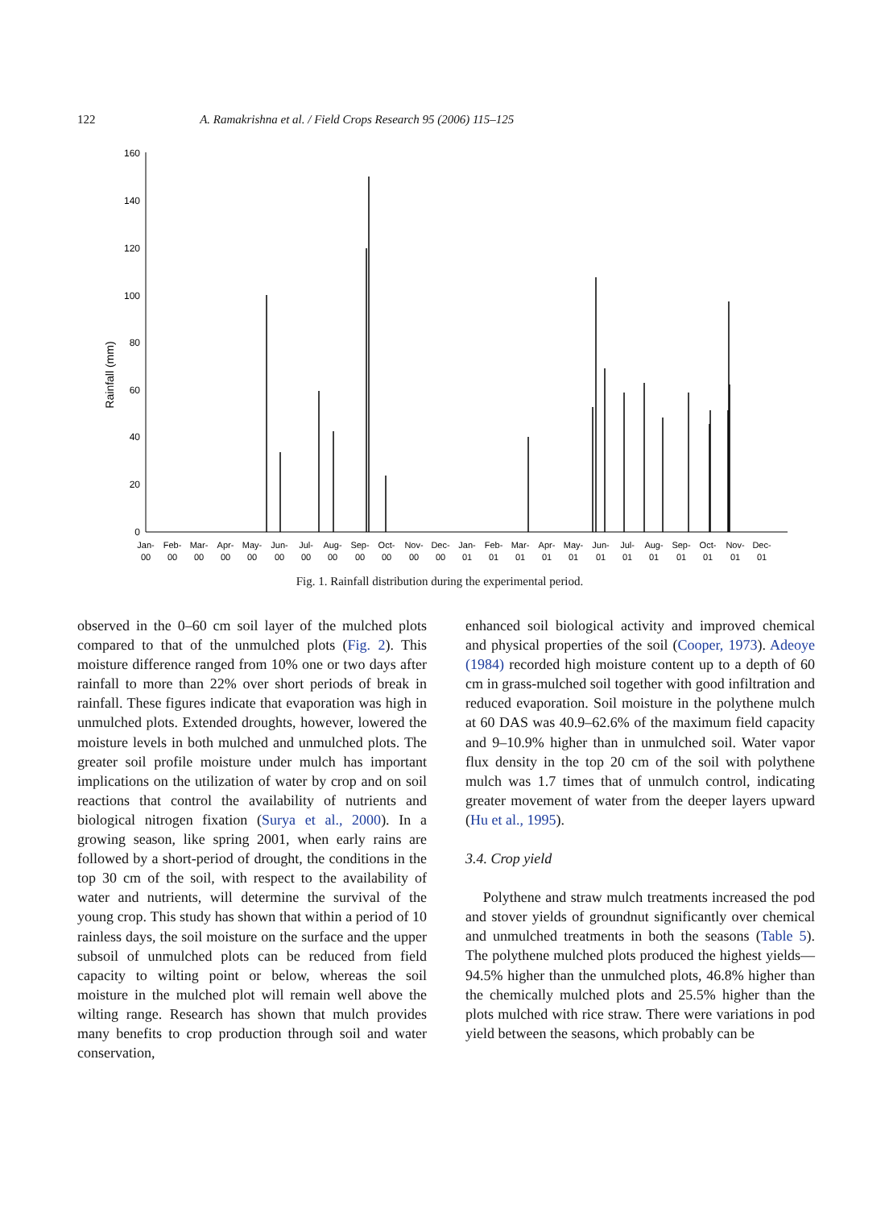122 A. Ramakrishna et al. / Field Crops Research 95 (2006) 115–125
Rainfall (mm)
160
140
120
100
80
60
40
20
0
Jan-
00
Feb-
00
Mar-
00
Apr-
00
May-
00
Jun-
00
Jul-
00
Aug-
00
Sep-
00
Oct-
00
Nov-
00
Dec-
00
Jan-
01
Feb-
01
Mar-
01
Apr-
01
May-
01
Jun-
01
Jul-
01
Aug-
01
Sep-
01
Oct-
01
Nov-
01
Dec-
01
Fig. 1. Rainfall distribution during the experimental period.
observed in the 0–60 cm soil layer of the mulched plots compared to that of the unmulched plots (Fig. 2). This moisture difference ranged from 10% one or two days after rainfall to more than 22% over short periods of break in rainfall. These figures indicate that evaporation was high in unmulched plots. Extended droughts, however, lowered the moisture levels in both mulched and unmulched plots. The greater soil profile moisture under mulch has important implications on the utilization of water by crop and on soil reactions that control the availability of nutrients and biological nitrogen fixation (Surya et al., 2000). In a growing season, like spring 2001, when early rains are followed by a short-period of drought, the conditions in the top 30 cm of the soil, with respect to the availability of water and nutrients, will determine the survival of the young crop. This study has shown that within a period of 10 rainless days, the soil moisture on the surface and the upper subsoil of unmulched plots can be reduced from field capacity to wilting point or below, whereas the soil moisture in the mulched plot will remain well above the wilting range. Research has shown that mulch provides many benefits to crop production through soil and water conservation,
enhanced soil biological activity and improved chemical and physical properties of the soil (Cooper, 1973). Adeoye (1984) recorded high moisture content up to a depth of 60 cm in grass-mulched soil together with good infiltration and reduced evaporation. Soil moisture in the polythene mulch at 60 DAS was 40.9–62.6% of the maximum field capacity and 9–10.9% higher than in unmulched soil. Water vapor flux density in the top 20 cm of the soil with polythene mulch was 1.7 times that of unmulch control, indicating greater movement of water from the deeper layers upward (Hu et al., 1995).
3.4. Crop yield
Polythene and straw mulch treatments increased the pod and stover yields of groundnut significantly over chemical and unmulched treatments in both the seasons (Table 5). The polythene mulched plots produced the highest yields—94.5% higher than the unmulched plots, 46.8% higher than the chemically mulched plots and 25.5% higher than the plots mulched with rice straw. There were variations in pod yield between the seasons, which probably can be